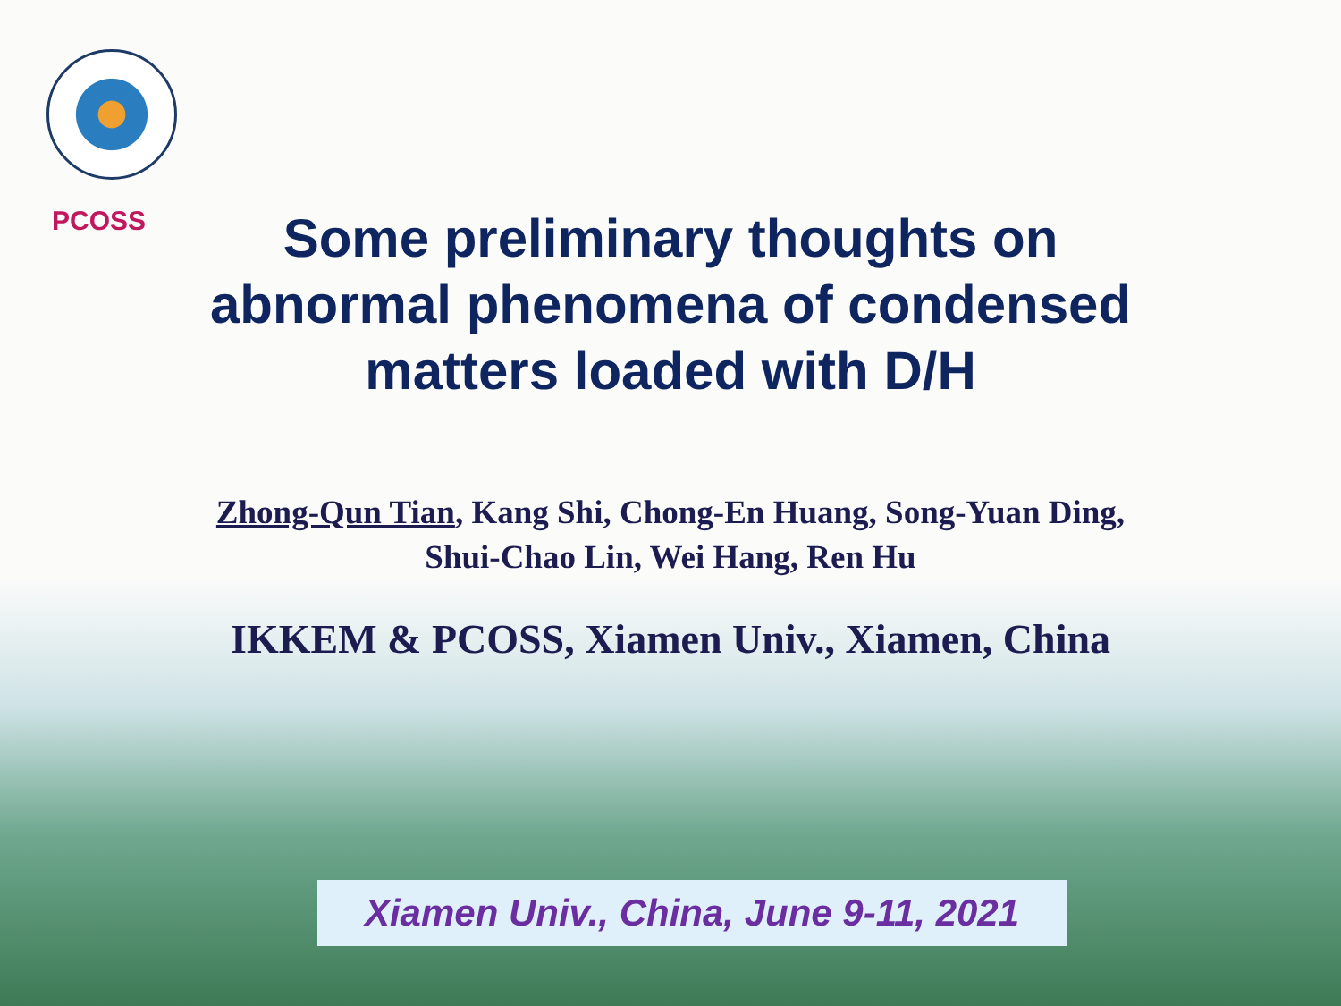PCOSS
Some preliminary thoughts on abnormal phenomena of condensed matters loaded with D/H
Zhong-Qun Tian, Kang Shi, Chong-En Huang, Song-Yuan Ding,
Shui-Chao Lin, Wei Hang, Ren Hu
IKKEM & PCOSS, Xiamen Univ., Xiamen, China
Xiamen Univ., China, June 9-11, 2021